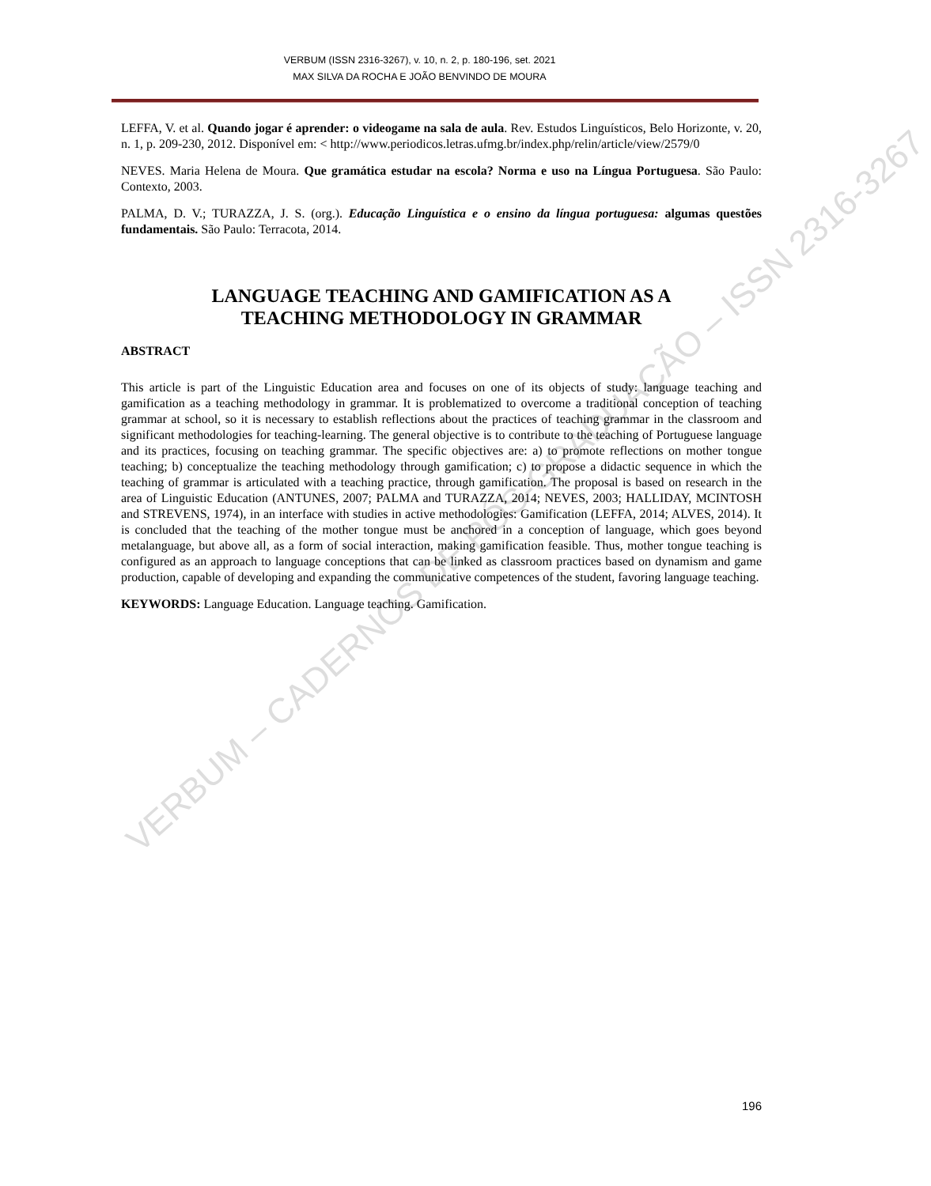VERBUM (ISSN 2316-3267), v. 10, n. 2, p. 180-196, set. 2021
MAX SILVA DA ROCHA E JOÃO BENVINDO DE MOURA
LEFFA, V. et al. Quando jogar é aprender: o videogame na sala de aula. Rev. Estudos Linguísticos, Belo Horizonte, v. 20, n. 1, p. 209-230, 2012. Disponível em: < http://www.periodicos.letras.ufmg.br/index.php/relin/article/view/2579/0
NEVES. Maria Helena de Moura. Que gramática estudar na escola? Norma e uso na Língua Portuguesa. São Paulo: Contexto, 2003.
PALMA, D. V.; TURAZZA, J. S. (org.). Educação Linguística e o ensino da língua portuguesa: algumas questões fundamentais. São Paulo: Terracota, 2014.
LANGUAGE TEACHING AND GAMIFICATION AS A
TEACHING METHODOLOGY IN GRAMMAR
ABSTRACT
This article is part of the Linguistic Education area and focuses on one of its objects of study: language teaching and gamification as a teaching methodology in grammar. It is problematized to overcome a traditional conception of teaching grammar at school, so it is necessary to establish reflections about the practices of teaching grammar in the classroom and significant methodologies for teaching-learning. The general objective is to contribute to the teaching of Portuguese language and its practices, focusing on teaching grammar. The specific objectives are: a) to promote reflections on mother tongue teaching; b) conceptualize the teaching methodology through gamification; c) to propose a didactic sequence in which the teaching of grammar is articulated with a teaching practice, through gamification. The proposal is based on research in the area of Linguistic Education (ANTUNES, 2007; PALMA and TURAZZA, 2014; NEVES, 2003; HALLIDAY, MCINTOSH and STREVENS, 1974), in an interface with studies in active methodologies: Gamification (LEFFA, 2014; ALVES, 2014). It is concluded that the teaching of the mother tongue must be anchored in a conception of language, which goes beyond metalanguage, but above all, as a form of social interaction, making gamification feasible. Thus, mother tongue teaching is configured as an approach to language conceptions that can be linked as classroom practices based on dynamism and game production, capable of developing and expanding the communicative competences of the student, favoring language teaching.
KEYWORDS: Language Education. Language teaching. Gamification.
VERBUM – CADERNOS DE PÓS-GRADUAÇÃO – ISSN 2316-3267
196